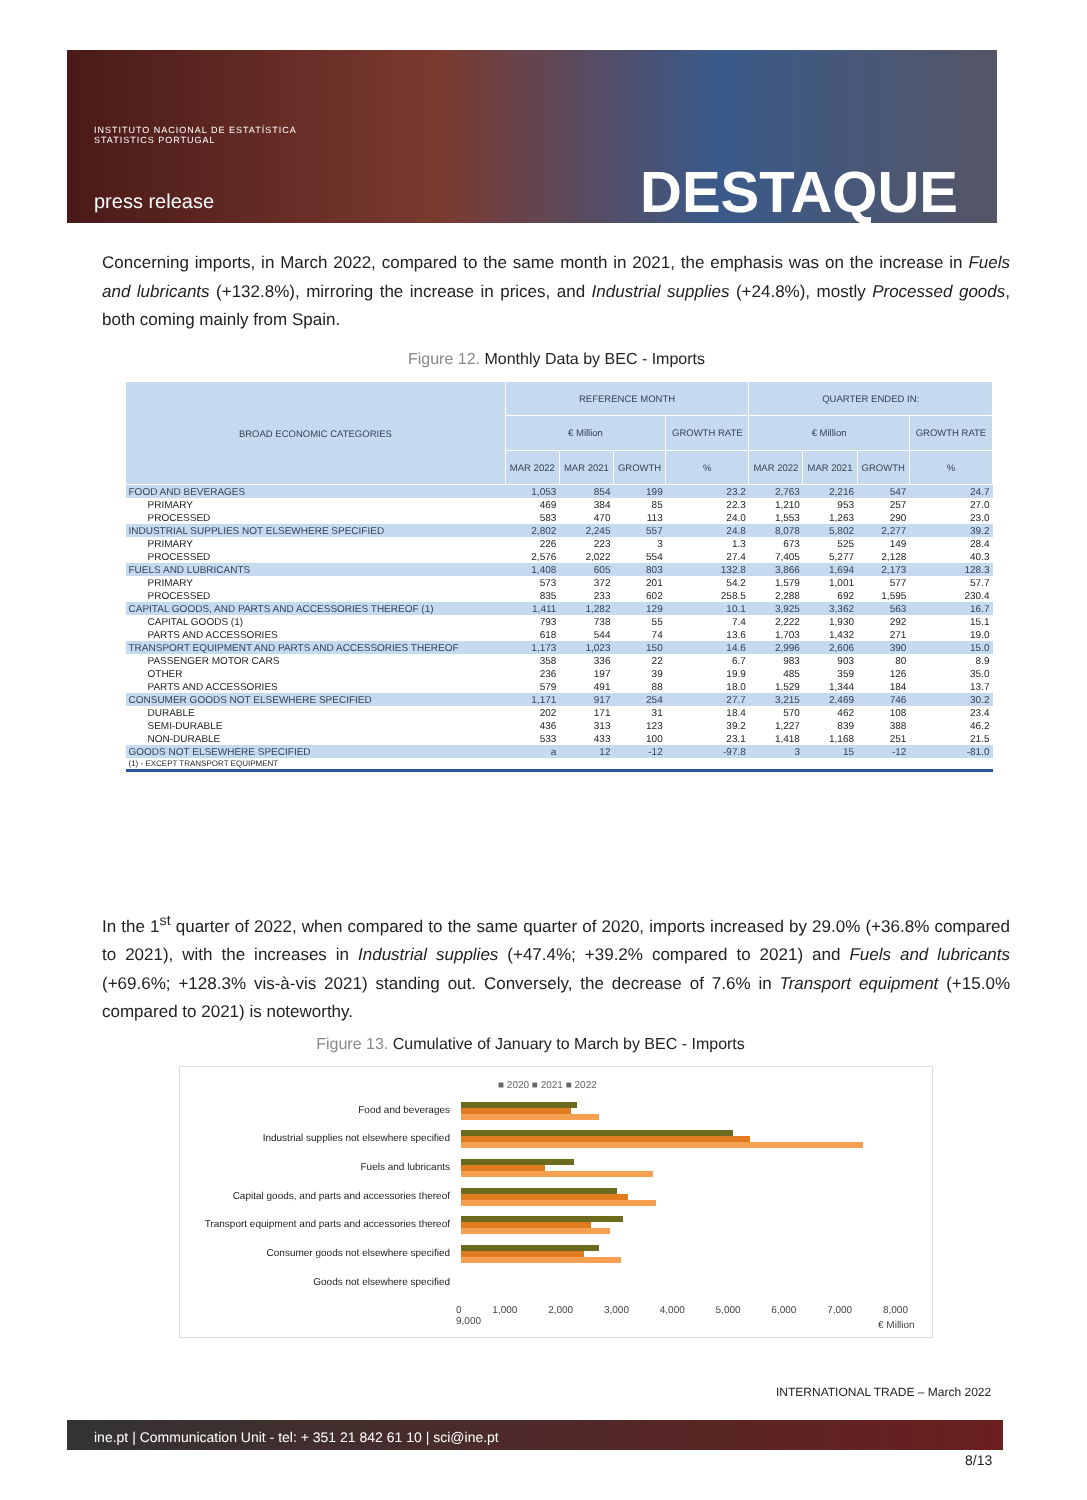INSTITUTO NACIONAL DE ESTATÍSTICA
STATISTICS PORTUGAL
press release DESTAQUE
Concerning imports, in March 2022, compared to the same month in 2021, the emphasis was on the increase in Fuels and lubricants (+132.8%), mirroring the increase in prices, and Industrial supplies (+24.8%), mostly Processed goods, both coming mainly from Spain.
Figure 12. Monthly Data by BEC - Imports
| BROAD ECONOMIC CATEGORIES | REFERENCE MONTH | | | | QUARTER ENDED IN: | | | |
| --- | --- | --- | --- | --- | --- | --- | --- | --- |
| | € Million | | | GROWTH RATE | € Million | | | GROWTH RATE |
| | MAR 2022 | MAR 2021 | GROWTH | % | MAR 2022 | MAR 2021 | GROWTH | % |
| FOOD AND BEVERAGES | 1,053 | 854 | 199 | 23.2 | 2,763 | 2,216 | 547 | 24.7 |
| PRIMARY | 469 | 384 | 85 | 22.3 | 1,210 | 953 | 257 | 27.0 |
| PROCESSED | 583 | 470 | 113 | 24.0 | 1,553 | 1,263 | 290 | 23.0 |
| INDUSTRIAL SUPPLIES NOT ELSEWHERE SPECIFIED | 2,802 | 2,245 | 557 | 24.8 | 8,078 | 5,802 | 2,277 | 39.2 |
| PRIMARY | 226 | 223 | 3 | 1.3 | 673 | 525 | 149 | 28.4 |
| PROCESSED | 2,576 | 2,022 | 554 | 27.4 | 7,405 | 5,277 | 2,128 | 40.3 |
| FUELS AND LUBRICANTS | 1,408 | 605 | 803 | 132.8 | 3,866 | 1,694 | 2,173 | 128.3 |
| PRIMARY | 573 | 372 | 201 | 54.2 | 1,579 | 1,001 | 577 | 57.7 |
| PROCESSED | 835 | 233 | 602 | 258.5 | 2,288 | 692 | 1,595 | 230.4 |
| CAPITAL GOODS, AND PARTS AND ACCESSORIES THEREOF (1) | 1,411 | 1,282 | 129 | 10.1 | 3,925 | 3,362 | 563 | 16.7 |
| CAPITAL GOODS (1) | 793 | 738 | 55 | 7.4 | 2,222 | 1,930 | 292 | 15.1 |
| PARTS AND ACCESSORIES | 618 | 544 | 74 | 13.6 | 1,703 | 1,432 | 271 | 19.0 |
| TRANSPORT EQUIPMENT AND PARTS AND ACCESSORIES THEREOF | 1,173 | 1,023 | 150 | 14.6 | 2,996 | 2,606 | 390 | 15.0 |
| PASSENGER MOTOR CARS | 358 | 336 | 22 | 6.7 | 983 | 903 | 80 | 8.9 |
| OTHER | 236 | 197 | 39 | 19.9 | 485 | 359 | 126 | 35.0 |
| PARTS AND ACCESSORIES | 579 | 491 | 88 | 18.0 | 1,529 | 1,344 | 184 | 13.7 |
| CONSUMER GOODS NOT ELSEWHERE SPECIFIED | 1,171 | 917 | 254 | 27.7 | 3,215 | 2,469 | 746 | 30.2 |
| DURABLE | 202 | 171 | 31 | 18.4 | 570 | 462 | 108 | 23.4 |
| SEMI-DURABLE | 436 | 313 | 123 | 39.2 | 1,227 | 839 | 388 | 46.2 |
| NON-DURABLE | 533 | 433 | 100 | 23.1 | 1,418 | 1,168 | 251 | 21.5 |
| GOODS NOT ELSEWHERE SPECIFIED | a | 12 | -12 | -97.8 | 3 | 15 | -12 | -81.0 |
| (1) - EXCEPT TRANSPORT EQUIPMENT | | | | | | | | |
In the 1<sup>st</sup> quarter of 2022, when compared to the same quarter of 2020, imports increased by 29.0% (+36.8% compared to 2021), with the increases in Industrial supplies (+47.4%; +39.2% compared to 2021) and Fuels and lubricants (+69.6%; +128.3% vis-à-vis 2021) standing out. Conversely, the decrease of 7.6% in Transport equipment (+15.0% compared to 2021) is noteworthy.
Figure 13. Cumulative of January to March by BEC - Imports
■ 2020 ■ 2021 ■ 2022
Food and beverages
Industrial supplies not elsewhere specified
Fuels and lubricants
Capital goods, and parts and accessories thereof
Transport equipment and parts and accessories thereof
Consumer goods not elsewhere specified
Goods not elsewhere specified
0 1,000 2,000 3,000 4,000 5,000 6,000 7,000 8,000 9,000
€ Million
INTERNATIONAL TRADE – March 2022
ine.pt | Communication Unit - tel: + 351 21 842 61 10 | sci@ine.pt
8/13